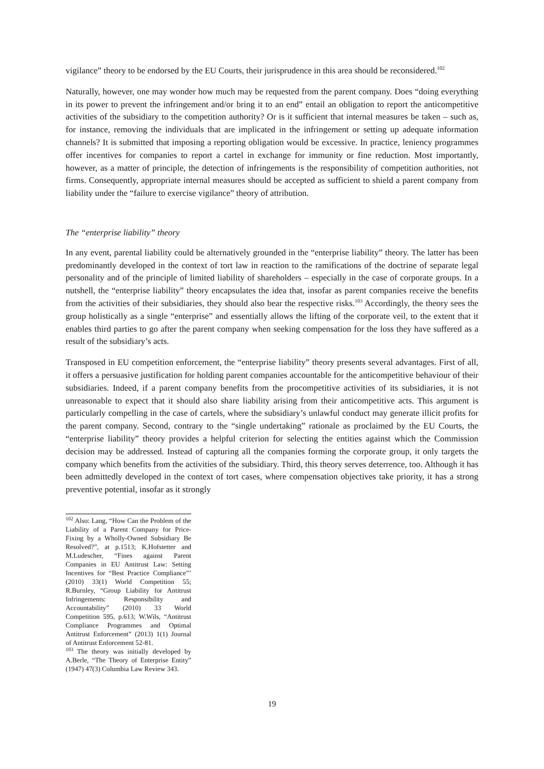vigilance” theory to be endorsed by the EU Courts, their jurisprudence in this area should be reconsidered.<sup>102</sup>
Naturally, however, one may wonder how much may be requested from the parent company. Does “doing everything in its power to prevent the infringement and/or bring it to an end” entail an obligation to report the anticompetitive activities of the subsidiary to the competition authority? Or is it sufficient that internal measures be taken – such as, for instance, removing the individuals that are implicated in the infringement or setting up adequate information channels? It is submitted that imposing a reporting obligation would be excessive. In practice, leniency programmes offer incentives for companies to report a cartel in exchange for immunity or fine reduction. Most importantly, however, as a matter of principle, the detection of infringements is the responsibility of competition authorities, not firms. Consequently, appropriate internal measures should be accepted as sufficient to shield a parent company from liability under the “failure to exercise vigilance” theory of attribution.
The “enterprise liability” theory
In any event, parental liability could be alternatively grounded in the “enterprise liability” theory. The latter has been predominantly developed in the context of tort law in reaction to the ramifications of the doctrine of separate legal personality and of the principle of limited liability of shareholders – especially in the case of corporate groups. In a nutshell, the “enterprise liability” theory encapsulates the idea that, insofar as parent companies receive the benefits from the activities of their subsidiaries, they should also bear the respective risks.<sup>103</sup> Accordingly, the theory sees the group holistically as a single “enterprise” and essentially allows the lifting of the corporate veil, to the extent that it enables third parties to go after the parent company when seeking compensation for the loss they have suffered as a result of the subsidiary’s acts.
Transposed in EU competition enforcement, the “enterprise liability” theory presents several advantages. First of all, it offers a persuasive justification for holding parent companies accountable for the anticompetitive behaviour of their subsidiaries. Indeed, if a parent company benefits from the procompetitive activities of its subsidiaries, it is not unreasonable to expect that it should also share liability arising from their anticompetitive acts. This argument is particularly compelling in the case of cartels, where the subsidiary’s unlawful conduct may generate illicit profits for the parent company. Second, contrary to the “single undertaking” rationale as proclaimed by the EU Courts, the “enterprise liability” theory provides a helpful criterion for selecting the entities against which the Commission decision may be addressed. Instead of capturing all the companies forming the corporate group, it only targets the company which benefits from the activities of the subsidiary. Third, this theory serves deterrence, too. Although it has been admittedly developed in the context of tort cases, where compensation objectives take priority, it has a strong preventive potential, insofar as it strongly
<sup>102</sup> Also: Lang, “How Can the Problem of the Liability of a Parent Company for Price-Fixing by a Wholly-Owned Subsidiary Be Resolved?”, at p.1513; K.Hofstetter and M.Ludescher, “Fines against Parent Companies in EU Antitrust Law: Setting Incentives for “Best Practice Compliance”’ (2010) 33(1) World Competition 55; R.Burnley, “Group Liability for Antitrust Infringements: Responsibility and Accountability” (2010) 33 World Competition 595, p.613; W.Wils, “Antitrust Compliance Programmes and Optimal Antitrust Enforcement” (2013) 1(1) Journal of Antitrust Enforcement 52-81.
<sup>103</sup> The theory was initially developed by A.Berle, “The Theory of Enterprise Entity” (1947) 47(3) Columbia Law Review 343.
19